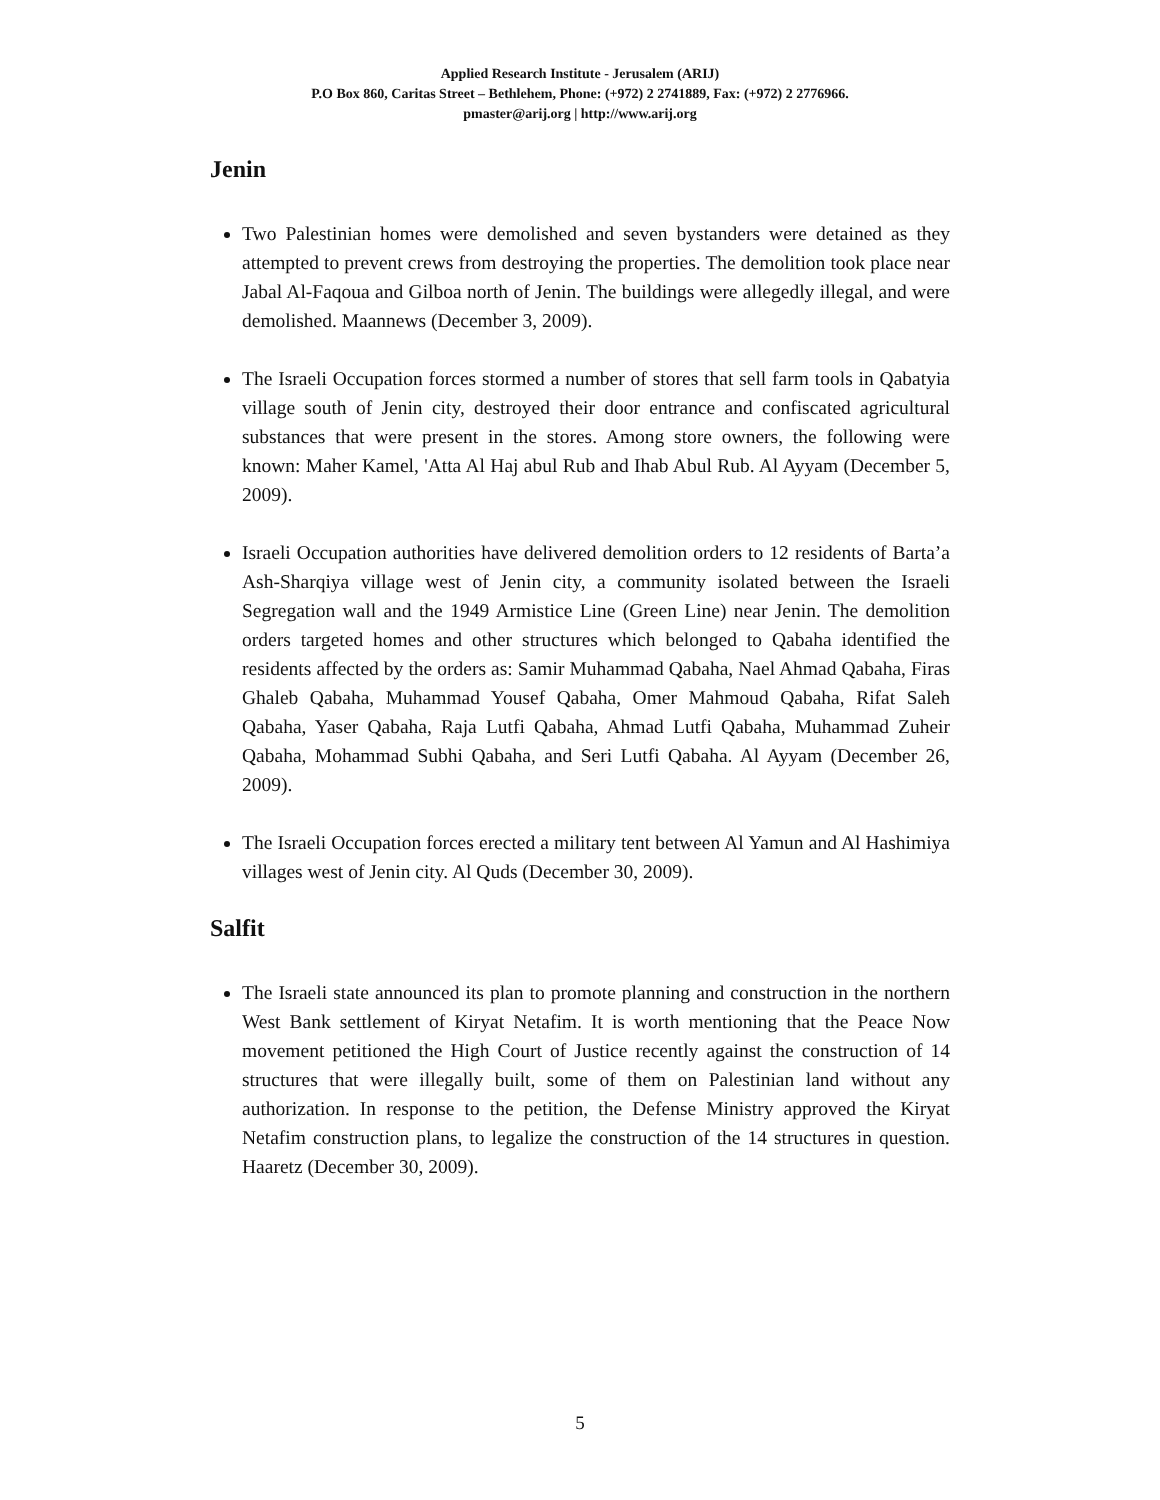Applied Research Institute - Jerusalem (ARIJ)
P.O Box 860, Caritas Street – Bethlehem, Phone: (+972) 2 2741889, Fax: (+972) 2 2776966.
pmaster@arij.org | http://www.arij.org
Jenin
Two Palestinian homes were demolished and seven bystanders were detained as they attempted to prevent crews from destroying the properties. The demolition took place near Jabal Al-Faqoua and Gilboa north of Jenin. The buildings were allegedly illegal, and were demolished. Maannews (December 3, 2009).
The Israeli Occupation forces stormed a number of stores that sell farm tools in Qabatyia village south of Jenin city, destroyed their door entrance and confiscated agricultural substances that were present in the stores. Among store owners, the following were known: Maher Kamel, 'Atta Al Haj abul Rub and Ihab Abul Rub. Al Ayyam (December 5, 2009).
Israeli Occupation authorities have delivered demolition orders to 12 residents of Barta’a Ash-Sharqiya village west of Jenin city, a community isolated between the Israeli Segregation wall and the 1949 Armistice Line (Green Line) near Jenin. The demolition orders targeted homes and other structures which belonged to Qabaha identified the residents affected by the orders as: Samir Muhammad Qabaha, Nael Ahmad Qabaha, Firas Ghaleb Qabaha, Muhammad Yousef Qabaha, Omer Mahmoud Qabaha, Rifat Saleh Qabaha, Yaser Qabaha, Raja Lutfi Qabaha, Ahmad Lutfi Qabaha, Muhammad Zuheir Qabaha, Mohammad Subhi Qabaha, and Seri Lutfi Qabaha. Al Ayyam (December 26, 2009).
The Israeli Occupation forces erected a military tent between Al Yamun and Al Hashimiya villages west of Jenin city. Al Quds (December 30, 2009).
Salfit
The Israeli state announced its plan to promote planning and construction in the northern West Bank settlement of Kiryat Netafim. It is worth mentioning that the Peace Now movement petitioned the High Court of Justice recently against the construction of 14 structures that were illegally built, some of them on Palestinian land without any authorization. In response to the petition, the Defense Ministry approved the Kiryat Netafim construction plans, to legalize the construction of the 14 structures in question. Haaretz (December 30, 2009).
5